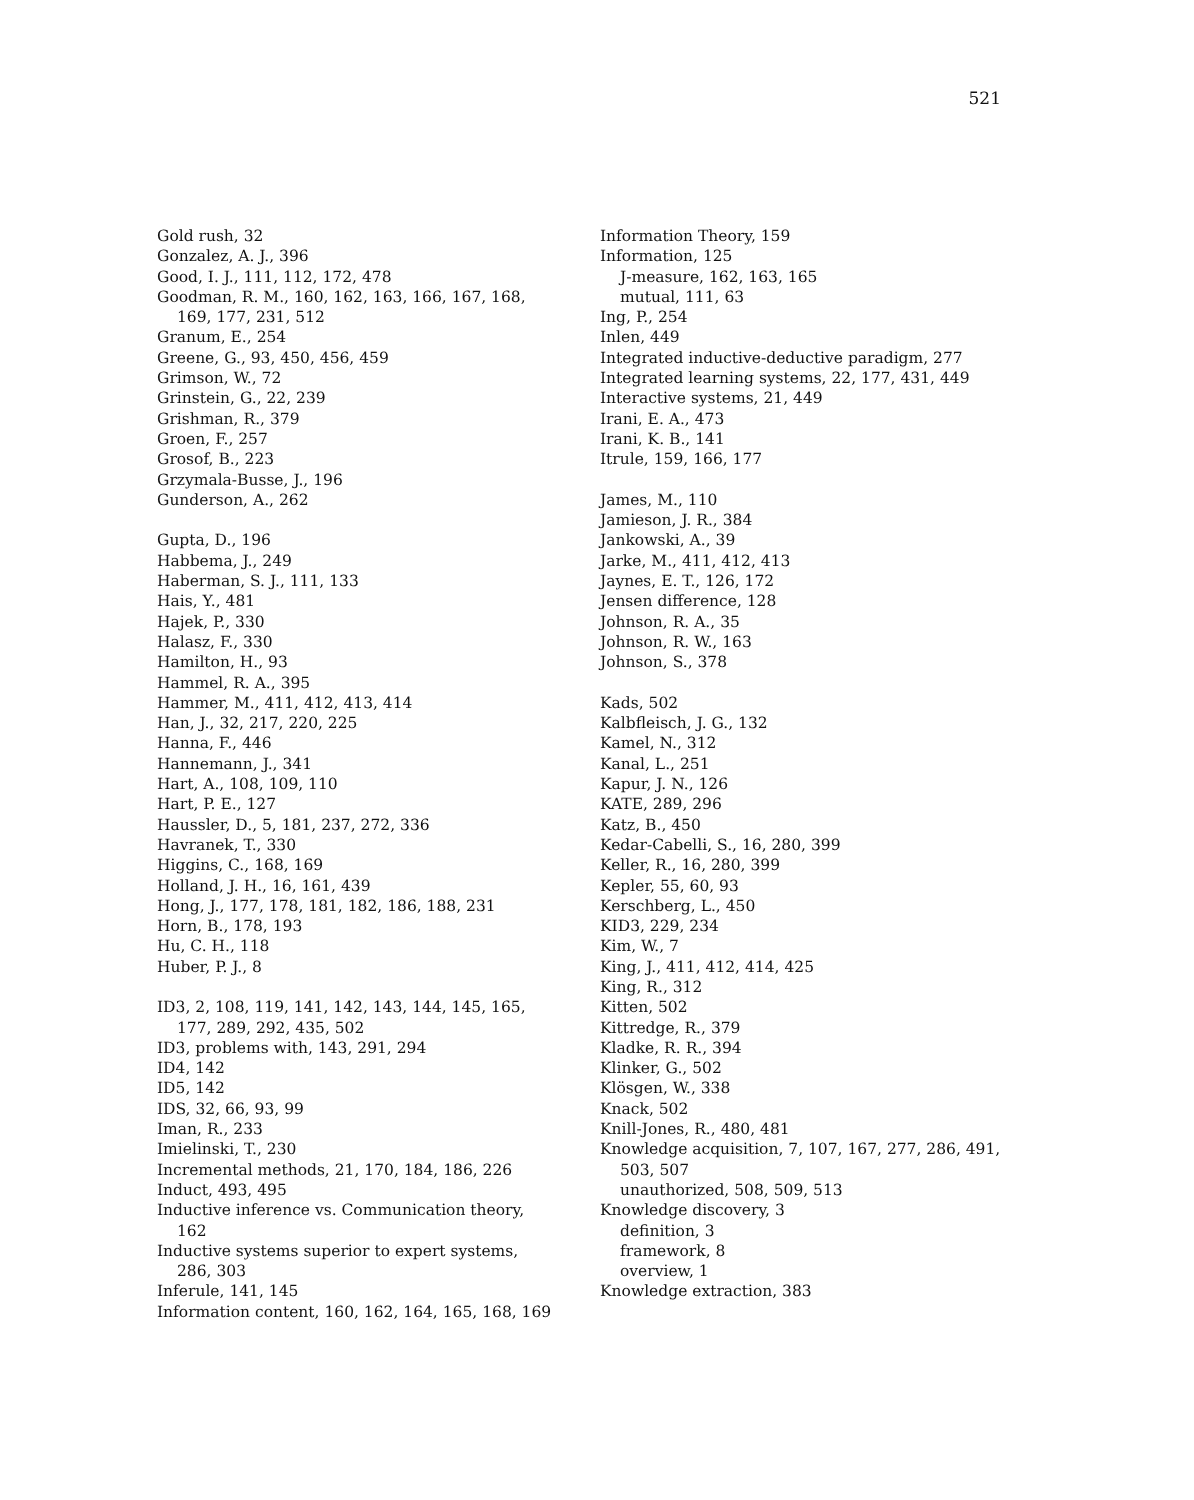521
Gold rush, 32
Gonzalez, A. J., 396
Good, I. J., 111, 112, 172, 478
Goodman, R. M., 160, 162, 163, 166, 167, 168, 169, 177, 231, 512
Granum, E., 254
Greene, G., 93, 450, 456, 459
Grimson, W., 72
Grinstein, G., 22, 239
Grishman, R., 379
Groen, F., 257
Grosof, B., 223
Grzymala-Busse, J., 196
Gunderson, A., 262
Gupta, D., 196
Habbema, J., 249
Haberman, S. J., 111, 133
Hais, Y., 481
Hajek, P., 330
Halasz, F., 330
Hamilton, H., 93
Hammel, R. A., 395
Hammer, M., 411, 412, 413, 414
Han, J., 32, 217, 220, 225
Hanna, F., 446
Hannemann, J., 341
Hart, A., 108, 109, 110
Hart, P. E., 127
Haussler, D., 5, 181, 237, 272, 336
Havranek, T., 330
Higgins, C., 168, 169
Holland, J. H., 16, 161, 439
Hong, J., 177, 178, 181, 182, 186, 188, 231
Horn, B., 178, 193
Hu, C. H., 118
Huber, P. J., 8
ID3, 2, 108, 119, 141, 142, 143, 144, 145, 165, 177, 289, 292, 435, 502
ID3, problems with, 143, 291, 294
ID4, 142
ID5, 142
IDS, 32, 66, 93, 99
Iman, R., 233
Imielinski, T., 230
Incremental methods, 21, 170, 184, 186, 226
Induct, 493, 495
Inductive inference vs. Communication theory, 162
Inductive systems superior to expert systems, 286, 303
Inferule, 141, 145
Information content, 160, 162, 164, 165, 168, 169
Information Theory, 159
Information, 125
J-measure, 162, 163, 165
mutual, 111, 63
Ing, P., 254
Inlen, 449
Integrated inductive-deductive paradigm, 277
Integrated learning systems, 22, 177, 431, 449
Interactive systems, 21, 449
Irani, E. A., 473
Irani, K. B., 141
Itrule, 159, 166, 177
James, M., 110
Jamieson, J. R., 384
Jankowski, A., 39
Jarke, M., 411, 412, 413
Jaynes, E. T., 126, 172
Jensen difference, 128
Johnson, R. A., 35
Johnson, R. W., 163
Johnson, S., 378
Kads, 502
Kalbfleisch, J. G., 132
Kamel, N., 312
Kanal, L., 251
Kapur, J. N., 126
KATE, 289, 296
Katz, B., 450
Kedar-Cabelli, S., 16, 280, 399
Keller, R., 16, 280, 399
Kepler, 55, 60, 93
Kerschberg, L., 450
KID3, 229, 234
Kim, W., 7
King, J., 411, 412, 414, 425
King, R., 312
Kitten, 502
Kittredge, R., 379
Kladke, R. R., 394
Klinker, G., 502
Klösgen, W., 338
Knack, 502
Knill-Jones, R., 480, 481
Knowledge acquisition, 7, 107, 167, 277, 286, 491, 503, 507
unauthorized, 508, 509, 513
Knowledge discovery, 3
definition, 3
framework, 8
overview, 1
Knowledge extraction, 383